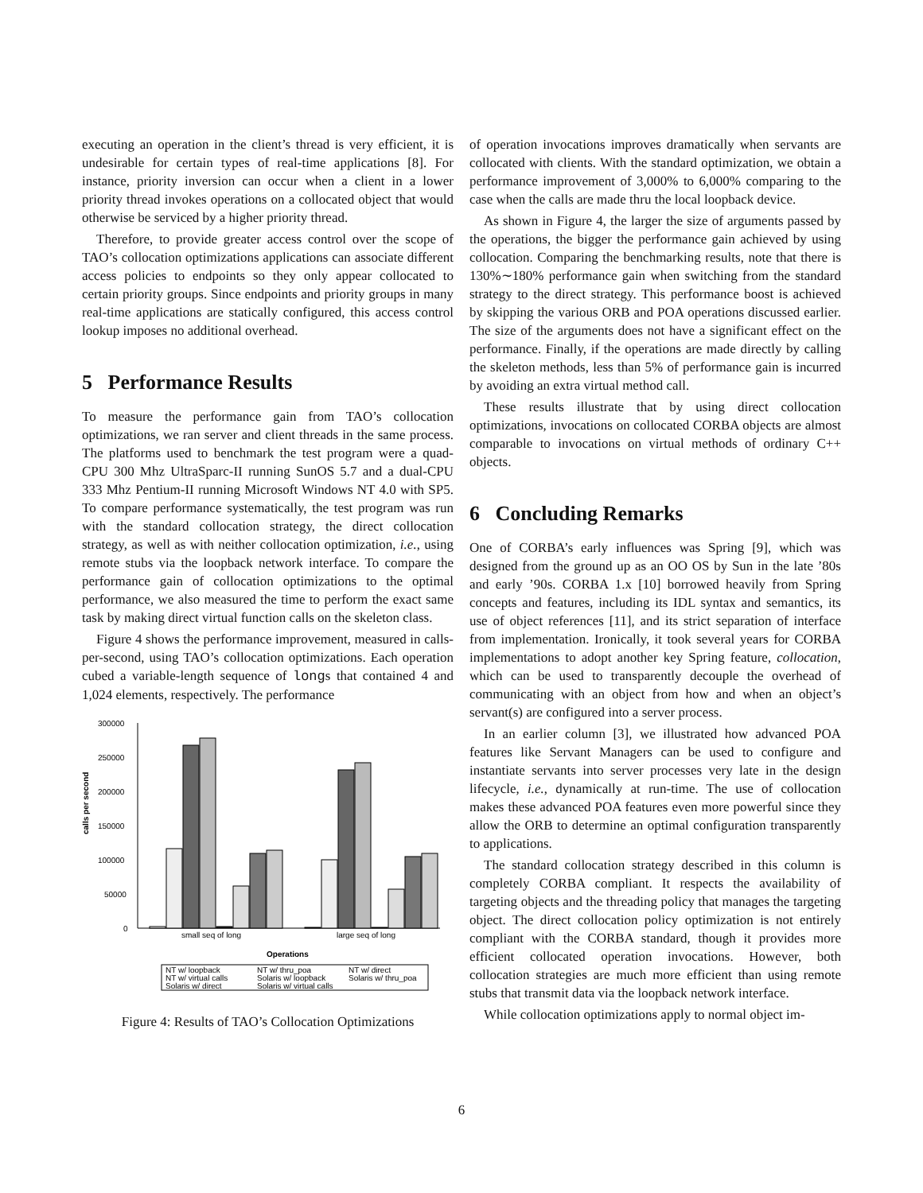executing an operation in the client’s thread is very efficient, it is undesirable for certain types of real-time applications [8]. For instance, priority inversion can occur when a client in a lower priority thread invokes operations on a collocated object that would otherwise be serviced by a higher priority thread.
Therefore, to provide greater access control over the scope of TAO’s collocation optimizations applications can associate different access policies to endpoints so they only appear collocated to certain priority groups. Since endpoints and priority groups in many real-time applications are statically configured, this access control lookup imposes no additional overhead.
5 Performance Results
To measure the performance gain from TAO’s collocation optimizations, we ran server and client threads in the same process. The platforms used to benchmark the test program were a quad-CPU 300 Mhz UltraSparc-II running SunOS 5.7 and a dual-CPU 333 Mhz Pentium-II running Microsoft Windows NT 4.0 with SP5. To compare performance systematically, the test program was run with the standard collocation strategy, the direct collocation strategy, as well as with neither collocation optimization, i.e., using remote stubs via the loopback network interface. To compare the performance gain of collocation optimizations to the optimal performance, we also measured the time to perform the exact same task by making direct virtual function calls on the skeleton class.
Figure 4 shows the performance improvement, measured in calls-per-second, using TAO’s collocation optimizations. Each operation cubed a variable-length sequence of longs that contained 4 and 1,024 elements, respectively. The performance
calls per second
300000
250000
200000
150000
100000
50000
0
small seq of long
large seq of long
Operations
NT w/ loopback
NT w/ thru_poa
NT w/ direct
NT w/ virtual calls
Solaris w/ loopback
Solaris w/ thru_poa
Solaris w/ direct
Solaris w/ virtual calls
Figure 4: Results of TAO’s Collocation Optimizations
of operation invocations improves dramatically when servants are collocated with clients. With the standard optimization, we obtain a performance improvement of 3,000% to 6,000% comparing to the case when the calls are made thru the local loopback device.
As shown in Figure 4, the larger the size of arguments passed by the operations, the bigger the performance gain achieved by using collocation. Comparing the benchmarking results, note that there is 130%∼180% performance gain when switching from the standard strategy to the direct strategy. This performance boost is achieved by skipping the various ORB and POA operations discussed earlier. The size of the arguments does not have a significant effect on the performance. Finally, if the operations are made directly by calling the skeleton methods, less than 5% of performance gain is incurred by avoiding an extra virtual method call.
These results illustrate that by using direct collocation optimizations, invocations on collocated CORBA objects are almost comparable to invocations on virtual methods of ordinary C++ objects.
6 Concluding Remarks
One of CORBA’s early influences was Spring [9], which was designed from the ground up as an OO OS by Sun in the late ’80s and early ’90s. CORBA 1.x [10] borrowed heavily from Spring concepts and features, including its IDL syntax and semantics, its use of object references [11], and its strict separation of interface from implementation. Ironically, it took several years for CORBA implementations to adopt another key Spring feature, collocation, which can be used to transparently decouple the overhead of communicating with an object from how and when an object’s servant(s) are configured into a server process.
In an earlier column [3], we illustrated how advanced POA features like Servant Managers can be used to configure and instantiate servants into server processes very late in the design lifecycle, i.e., dynamically at run-time. The use of collocation makes these advanced POA features even more powerful since they allow the ORB to determine an optimal configuration transparently to applications.
The standard collocation strategy described in this column is completely CORBA compliant. It respects the availability of targeting objects and the threading policy that manages the targeting object. The direct collocation policy optimization is not entirely compliant with the CORBA standard, though it provides more efficient collocated operation invocations. However, both collocation strategies are much more efficient than using remote stubs that transmit data via the loopback network interface.
While collocation optimizations apply to normal object im-
6